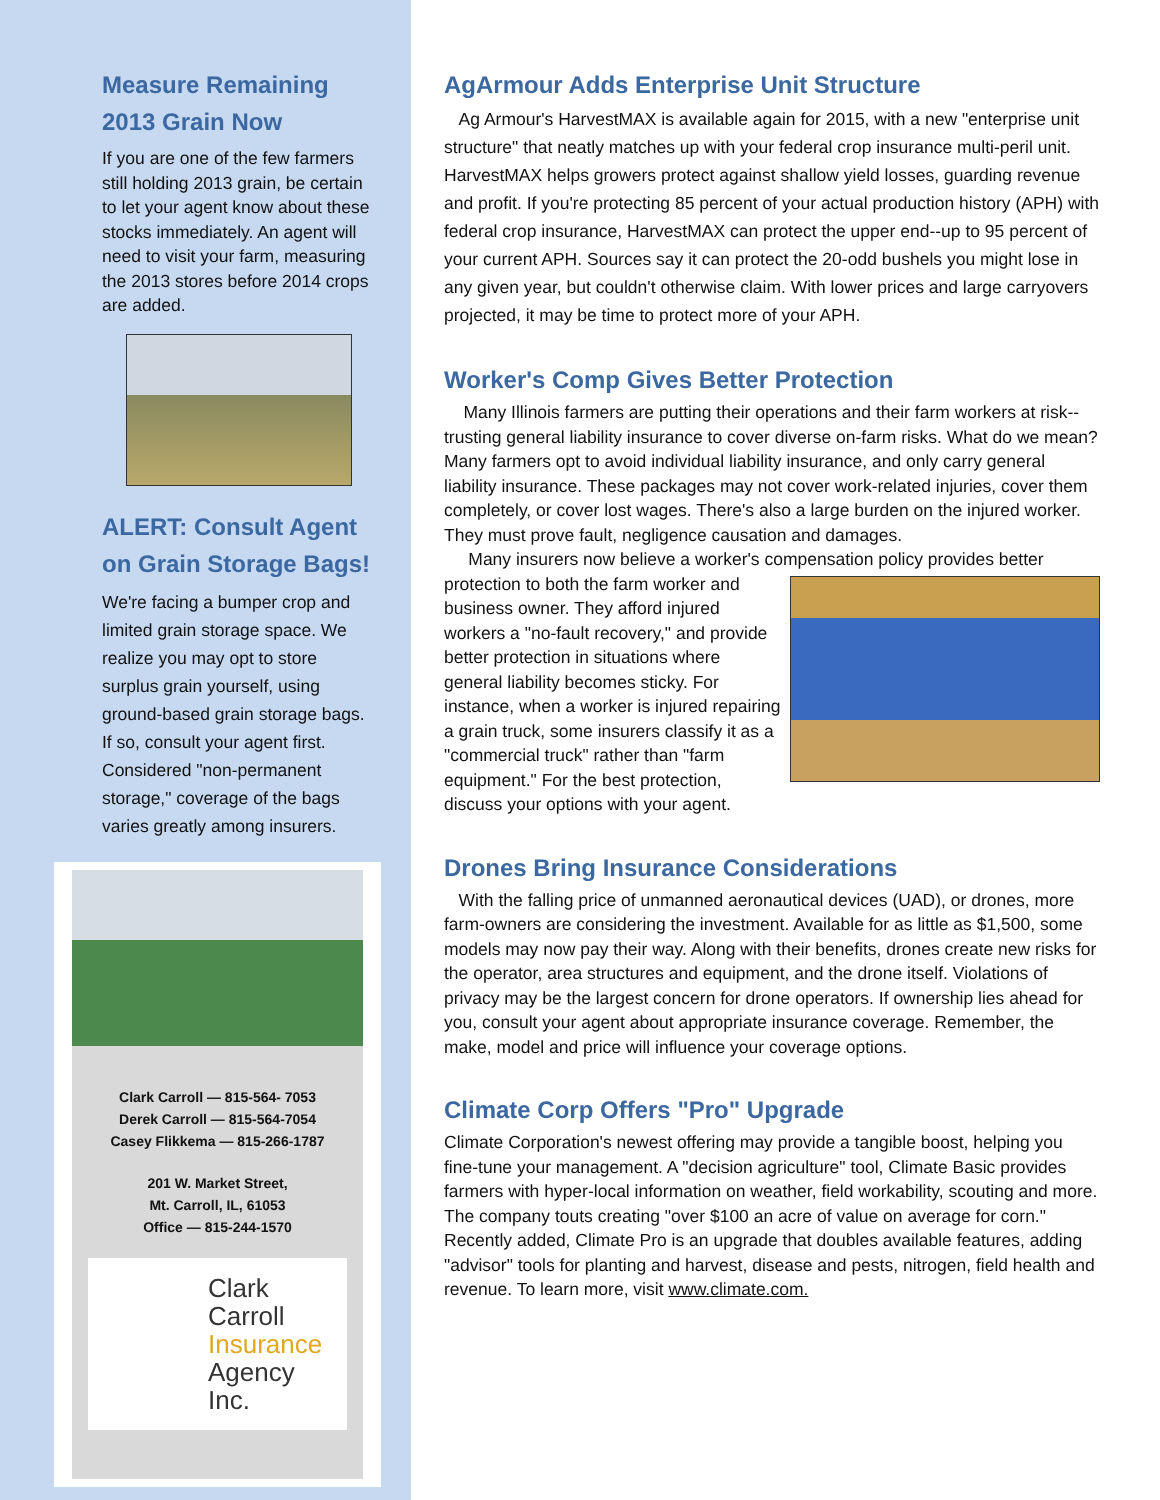Measure Remaining 2013 Grain Now
If you are one of the few farmers still holding 2013 grain, be certain to let your agent know about these stocks immediately. An agent will need to visit your farm, measuring the 2013 stores before 2014 crops are added.
ALERT: Consult Agent on Grain Storage Bags!
We're facing a bumper crop and limited grain storage space. We realize you may opt to store surplus grain yourself, using ground-based grain storage bags. If so, consult your agent first. Considered "non-permanent storage," coverage of the bags varies greatly among insurers.
Clark Carroll — 815-564- 7053
Derek Carroll — 815-564-7054
Casey Flikkema — 815-266-1787
201 W. Market Street,
Mt. Carroll, IL, 61053
Office — 815-244-1570
Clark Carroll
Insurance
Agency Inc.
AgArmour Adds Enterprise Unit Structure
Ag Armour's HarvestMAX is available again for 2015, with a new "enterprise unit structure" that neatly matches up with your federal crop insurance multi-peril unit. HarvestMAX helps growers protect against shallow yield losses, guarding revenue and profit. If you're protecting 85 percent of your actual production history (APH) with federal crop insurance, HarvestMAX can protect the upper end--up to 95 percent of your current APH. Sources say it can protect the 20-odd bushels you might lose in any given year, but couldn't otherwise claim. With lower prices and large carryovers projected, it may be time to protect more of your APH.
Worker's Comp Gives Better Protection
Many Illinois farmers are putting their operations and their farm workers at risk--trusting general liability insurance to cover diverse on-farm risks. What do we mean? Many farmers opt to avoid individual liability insurance, and only carry general liability insurance. These packages may not cover work-related injuries, cover them completely, or cover lost wages. There's also a large burden on the injured worker. They must prove fault, negligence causation and damages.
Many insurers now believe a worker's compensation policy provides better protection to both the farm worker and business owner. They afford injured workers a "no-fault recovery," and provide better protection in situations where general liability becomes sticky. For instance, when a worker is injured repairing a grain truck, some insurers classify it as a "commercial truck" rather than "farm equipment." For the best protection, discuss your options with your agent.
Drones Bring Insurance Considerations
With the falling price of unmanned aeronautical devices (UAD), or drones, more farm-owners are considering the investment. Available for as little as $1,500, some models may now pay their way. Along with their benefits, drones create new risks for the operator, area structures and equipment, and the drone itself. Violations of privacy may be the largest concern for drone operators. If ownership lies ahead for you, consult your agent about appropriate insurance coverage. Remember, the make, model and price will influence your coverage options.
Climate Corp Offers "Pro" Upgrade
Climate Corporation's newest offering may provide a tangible boost, helping you fine-tune your management. A "decision agriculture" tool, Climate Basic provides farmers with hyper-local information on weather, field workability, scouting and more. The company touts creating "over $100 an acre of value on average for corn." Recently added, Climate Pro is an upgrade that doubles available features, adding "advisor" tools for planting and harvest, disease and pests, nitrogen, field health and revenue. To learn more, visit www.climate.com.